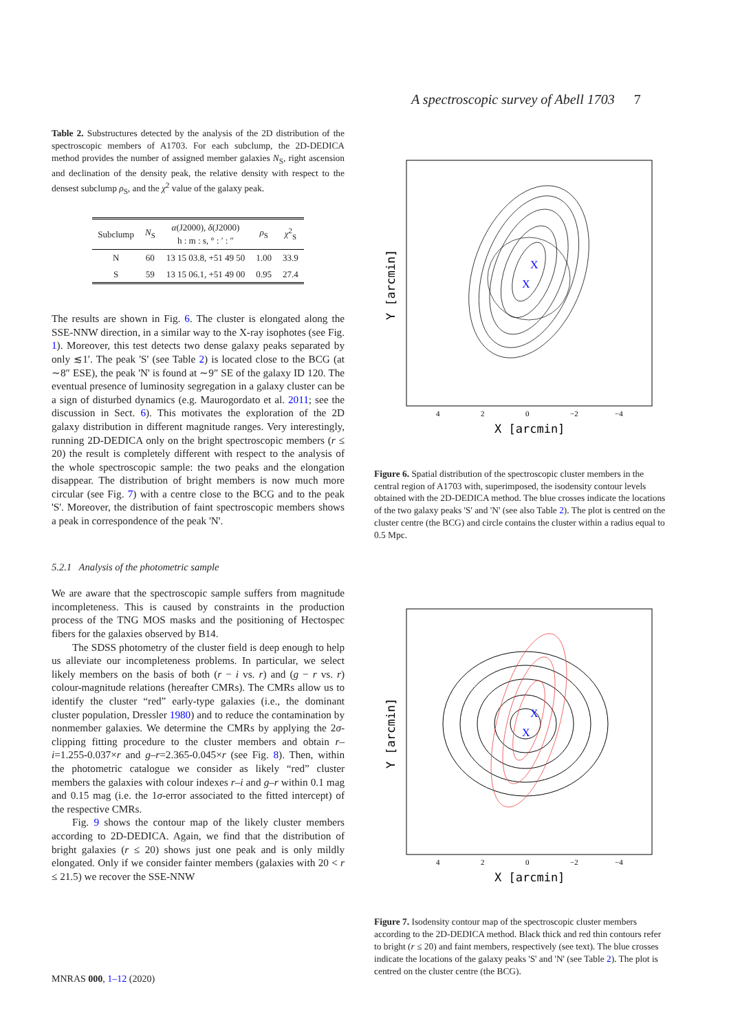A spectroscopic survey of Abell 1703 7
Table 2. Substructures detected by the analysis of the 2D distribution of the spectroscopic members of A1703. For each subclump, the 2D-DEDICA method provides the number of assigned member galaxies N<sub>S</sub>, right ascension and declination of the density peak, the relative density with respect to the densest subclump ρ<sub>S</sub>, and the χ<sup>2</sup> value of the galaxy peak.
| Subclump | N<sub>S</sub> | α (J2000), δ (J2000) h : m : s, ° : ′ : ″ | ρ<sub>S</sub> | χ<sup>2</sup><sub>S</sub> |
| --- | --- | --- | --- | --- |
| N | 60 | 13 15 03.8, +51 49 50 | 1.00 | 33.9 |
| S | 59 | 13 15 06.1, +51 49 00 | 0.95 | 27.4 |
The results are shown in Fig. 6. The cluster is elongated along the SSE-NNW direction, in a similar way to the X-ray isophotes (see Fig. 1). Moreover, this test detects two dense galaxy peaks separated by only ≲1′. The peak 'S' (see Table 2) is located close to the BCG (at ∼8″ ESE), the peak 'N' is found at ∼9″ SE of the galaxy ID 120. The eventual presence of luminosity segregation in a galaxy cluster can be a sign of disturbed dynamics (e.g. Maurogordato et al. 2011; see the discussion in Sect. 6). This motivates the exploration of the 2D galaxy distribution in different magnitude ranges. Very interestingly, running 2D-DEDICA only on the bright spectroscopic members (r ≤ 20) the result is completely different with respect to the analysis of the whole spectroscopic sample: the two peaks and the elongation disappear. The distribution of bright members is now much more circular (see Fig. 7) with a centre close to the BCG and to the peak 'S'. Moreover, the distribution of faint spectroscopic members shows a peak in correspondence of the peak 'N'.
5.2.1 Analysis of the photometric sample
We are aware that the spectroscopic sample suffers from magnitude incompleteness. This is caused by constraints in the production process of the TNG MOS masks and the positioning of Hectospec fibers for the galaxies observed by B14.
The SDSS photometry of the cluster field is deep enough to help us alleviate our incompleteness problems. In particular, we select likely members on the basis of both (r − i vs. r) and (g − r vs. r) colour-magnitude relations (hereafter CMRs). The CMRs allow us to identify the cluster “red” early-type galaxies (i.e., the dominant cluster population, Dressler 1980) and to reduce the contamination by nonmember galaxies. We determine the CMRs by applying the 2σ-clipping fitting procedure to the cluster members and obtain r–i=1.255-0.037×r and g–r=2.365-0.045×r (see Fig. 8). Then, within the photometric catalogue we consider as likely “red” cluster members the galaxies with colour indexes r–i and g–r within 0.1 mag and 0.15 mag (i.e. the 1σ-error associated to the fitted intercept) of the respective CMRs.
Fig. 9 shows the contour map of the likely cluster members according to 2D-DEDICA. Again, we find that the distribution of bright galaxies (r ≤ 20) shows just one peak and is only mildly elongated. Only if we consider fainter members (galaxies with 20 < r ≤ 21.5) we recover the SSE-NNW
X
X
4
2
0
−2
−4
X [arcmin]
Y [arcmin]
Figure 6. Spatial distribution of the spectroscopic cluster members in the central region of A1703 with, superimposed, the isodensity contour levels obtained with the 2D-DEDICA method. The blue crosses indicate the locations of the two galaxy peaks 'S' and 'N' (see also Table 2). The plot is centred on the cluster centre (the BCG) and circle contains the cluster within a radius equal to 0.5 Mpc.
X
X
4
2
0
−2
−4
X [arcmin]
Y [arcmin]
Figure 7. Isodensity contour map of the spectroscopic cluster members according to the 2D-DEDICA method. Black thick and red thin contours refer to bright (r ≤ 20) and faint members, respectively (see text). The blue crosses indicate the locations of the galaxy peaks 'S' and 'N' (see Table 2). The plot is centred on the cluster centre (the BCG).
MNRAS 000, 1–12 (2020)